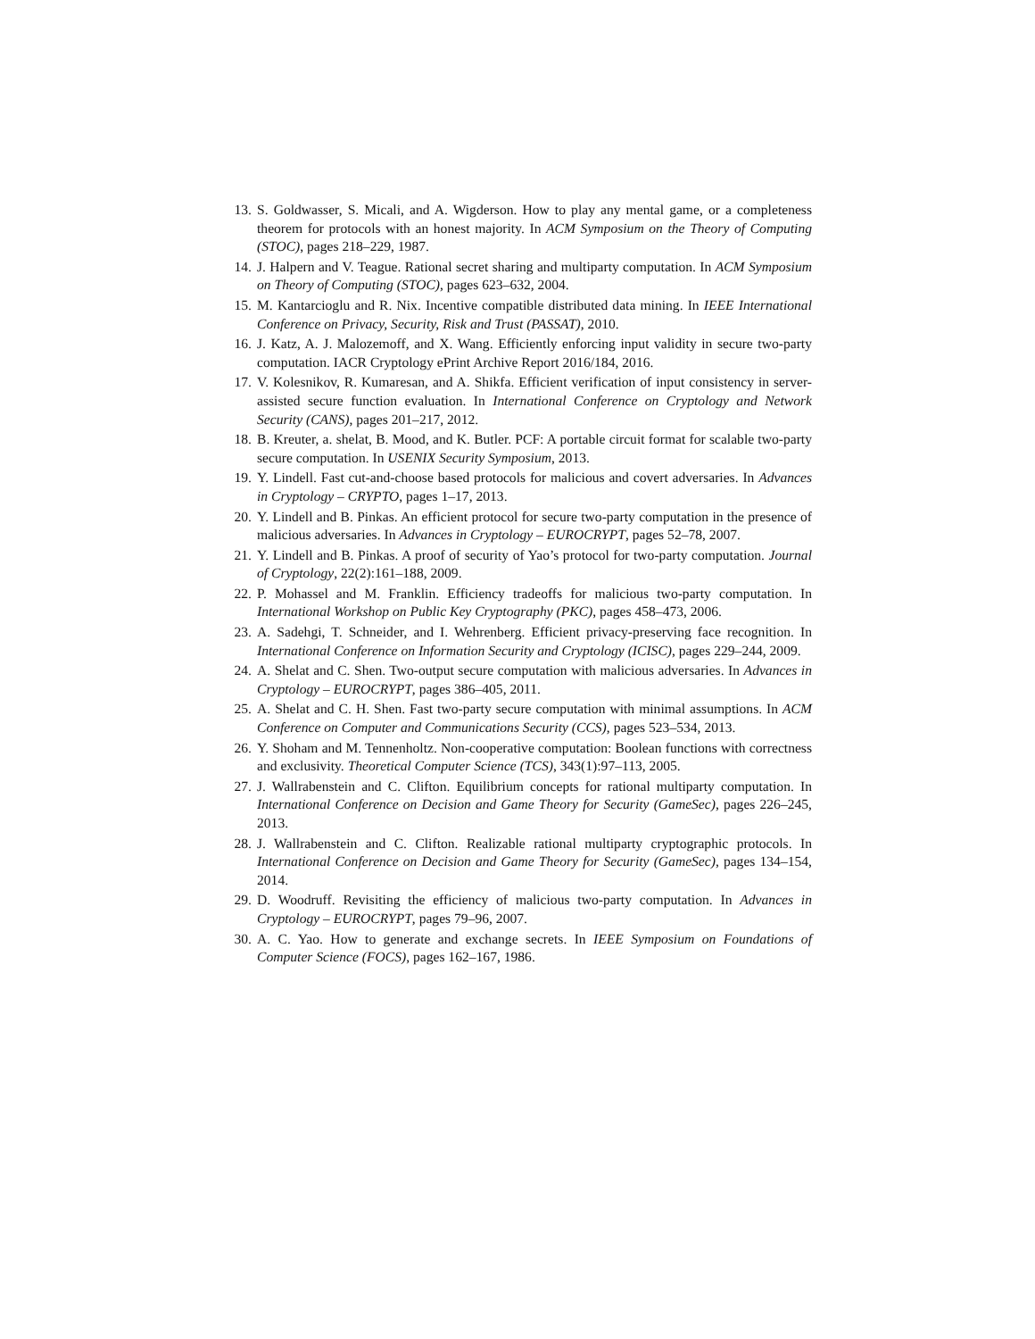13. S. Goldwasser, S. Micali, and A. Wigderson. How to play any mental game, or a completeness theorem for protocols with an honest majority. In ACM Symposium on the Theory of Computing (STOC), pages 218–229, 1987.
14. J. Halpern and V. Teague. Rational secret sharing and multiparty computation. In ACM Symposium on Theory of Computing (STOC), pages 623–632, 2004.
15. M. Kantarcioglu and R. Nix. Incentive compatible distributed data mining. In IEEE International Conference on Privacy, Security, Risk and Trust (PASSAT), 2010.
16. J. Katz, A. J. Malozemoff, and X. Wang. Efficiently enforcing input validity in secure two-party computation. IACR Cryptology ePrint Archive Report 2016/184, 2016.
17. V. Kolesnikov, R. Kumaresan, and A. Shikfa. Efficient verification of input consistency in server-assisted secure function evaluation. In International Conference on Cryptology and Network Security (CANS), pages 201–217, 2012.
18. B. Kreuter, a. shelat, B. Mood, and K. Butler. PCF: A portable circuit format for scalable two-party secure computation. In USENIX Security Symposium, 2013.
19. Y. Lindell. Fast cut-and-choose based protocols for malicious and covert adversaries. In Advances in Cryptology – CRYPTO, pages 1–17, 2013.
20. Y. Lindell and B. Pinkas. An efficient protocol for secure two-party computation in the presence of malicious adversaries. In Advances in Cryptology – EUROCRYPT, pages 52–78, 2007.
21. Y. Lindell and B. Pinkas. A proof of security of Yao’s protocol for two-party computation. Journal of Cryptology, 22(2):161–188, 2009.
22. P. Mohassel and M. Franklin. Efficiency tradeoffs for malicious two-party computation. In International Workshop on Public Key Cryptography (PKC), pages 458–473, 2006.
23. A. Sadehgi, T. Schneider, and I. Wehrenberg. Efficient privacy-preserving face recognition. In International Conference on Information Security and Cryptology (ICISC), pages 229–244, 2009.
24. A. Shelat and C. Shen. Two-output secure computation with malicious adversaries. In Advances in Cryptology – EUROCRYPT, pages 386–405, 2011.
25. A. Shelat and C. H. Shen. Fast two-party secure computation with minimal assumptions. In ACM Conference on Computer and Communications Security (CCS), pages 523–534, 2013.
26. Y. Shoham and M. Tennenholtz. Non-cooperative computation: Boolean functions with correctness and exclusivity. Theoretical Computer Science (TCS), 343(1):97–113, 2005.
27. J. Wallrabenstein and C. Clifton. Equilibrium concepts for rational multiparty computation. In International Conference on Decision and Game Theory for Security (GameSec), pages 226–245, 2013.
28. J. Wallrabenstein and C. Clifton. Realizable rational multiparty cryptographic protocols. In International Conference on Decision and Game Theory for Security (GameSec), pages 134–154, 2014.
29. D. Woodruff. Revisiting the efficiency of malicious two-party computation. In Advances in Cryptology – EUROCRYPT, pages 79–96, 2007.
30. A. C. Yao. How to generate and exchange secrets. In IEEE Symposium on Foundations of Computer Science (FOCS), pages 162–167, 1986.